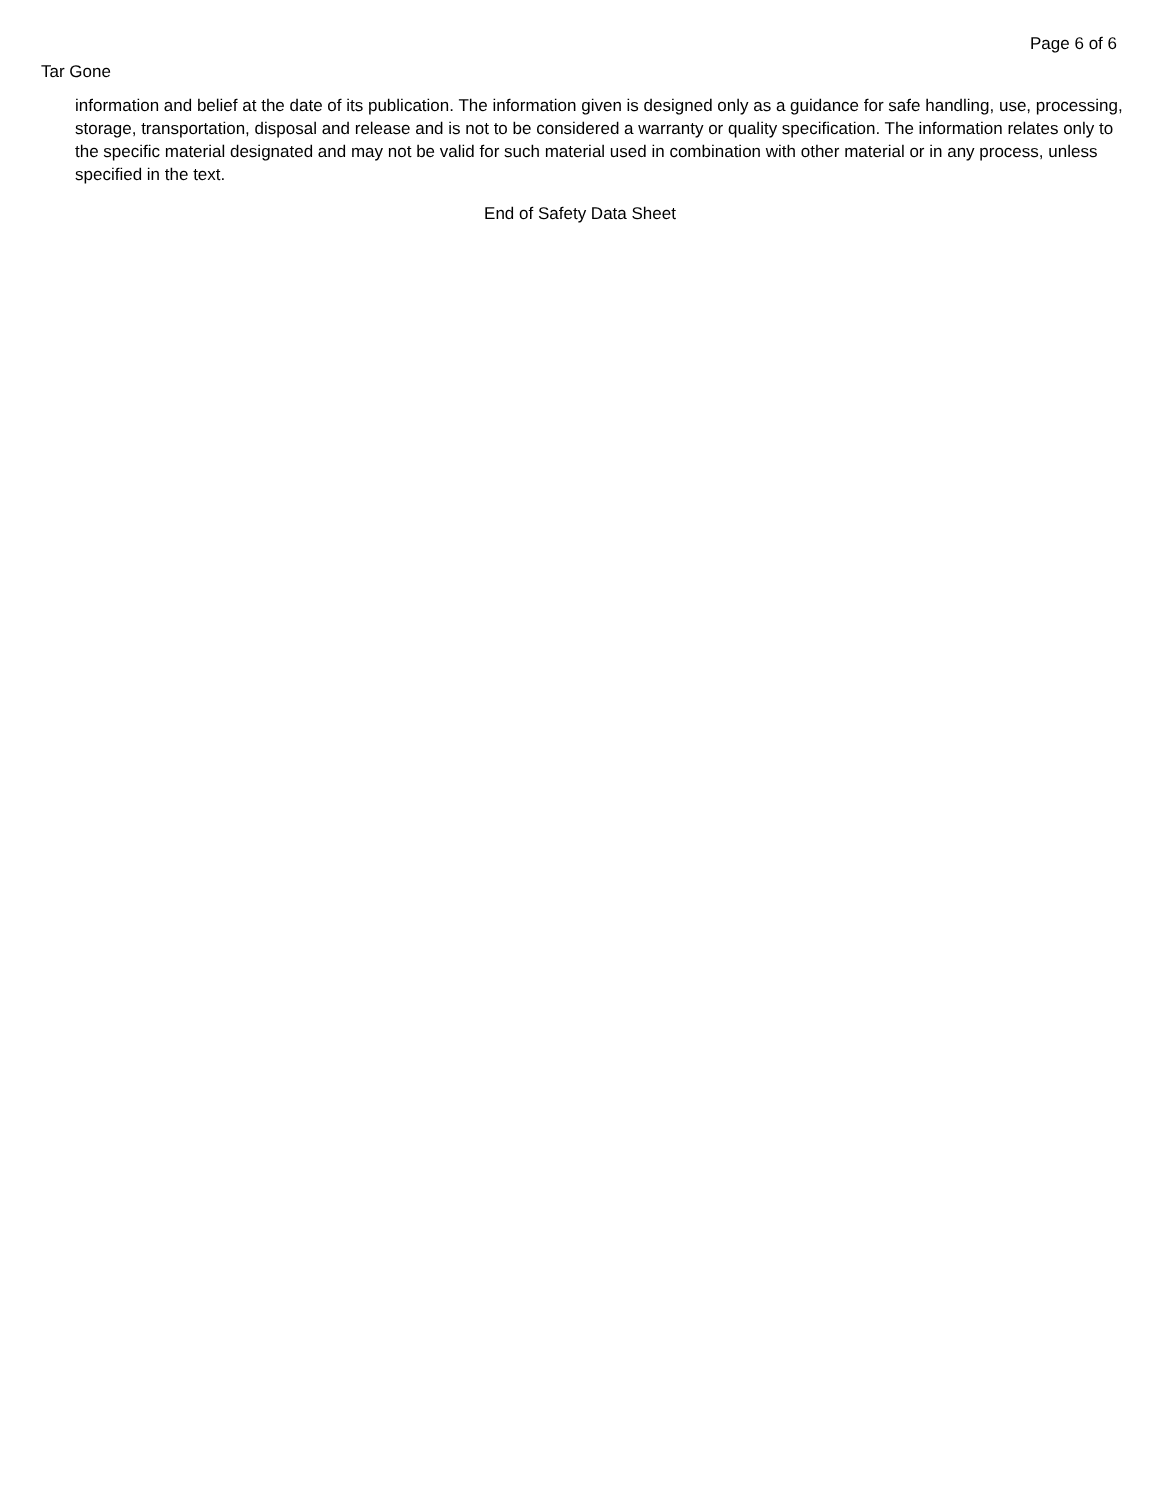Page 6 of 6
Tar Gone
information and belief at the date of its publication. The information given is designed only as a guidance for safe handling, use, processing, storage, transportation, disposal and release and is not to be considered a warranty or quality specification. The information relates only to the specific material designated and may not be valid for such material used in combination with other material or in any process, unless specified in the text.
End of Safety Data Sheet